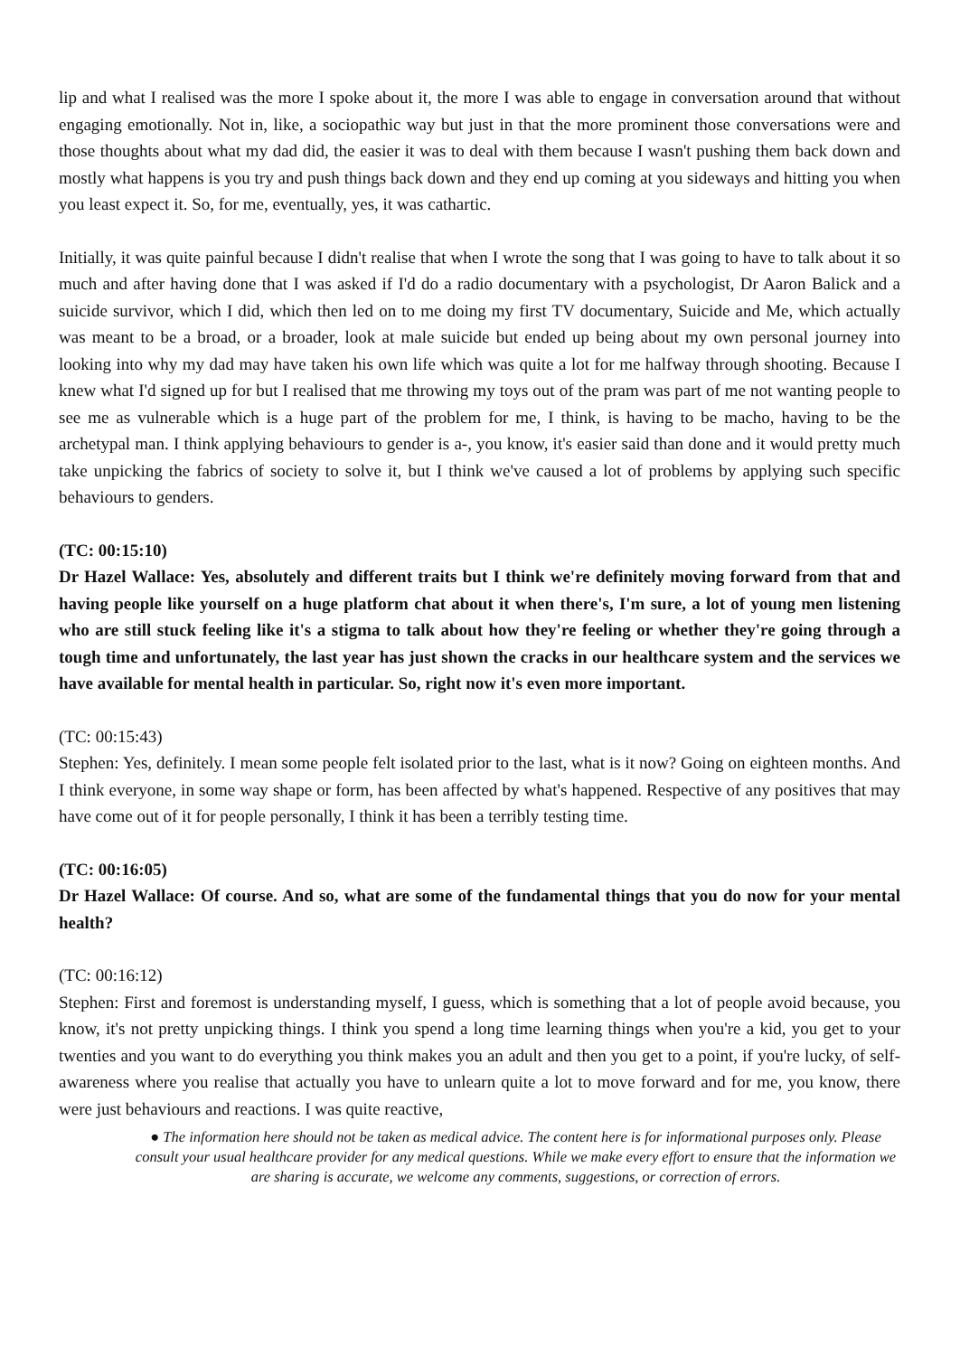lip and what I realised was the more I spoke about it, the more I was able to engage in conversation around that without engaging emotionally. Not in, like, a sociopathic way but just in that the more prominent those conversations were and those thoughts about what my dad did, the easier it was to deal with them because I wasn't pushing them back down and mostly what happens is you try and push things back down and they end up coming at you sideways and hitting you when you least expect it. So, for me, eventually, yes, it was cathartic.
Initially, it was quite painful because I didn't realise that when I wrote the song that I was going to have to talk about it so much and after having done that I was asked if I'd do a radio documentary with a psychologist, Dr Aaron Balick and a suicide survivor, which I did, which then led on to me doing my first TV documentary, Suicide and Me, which actually was meant to be a broad, or a broader, look at male suicide but ended up being about my own personal journey into looking into why my dad may have taken his own life which was quite a lot for me halfway through shooting. Because I knew what I'd signed up for but I realised that me throwing my toys out of the pram was part of me not wanting people to see me as vulnerable which is a huge part of the problem for me, I think, is having to be macho, having to be the archetypal man. I think applying behaviours to gender is a-, you know, it's easier said than done and it would pretty much take unpicking the fabrics of society to solve it, but I think we've caused a lot of problems by applying such specific behaviours to genders.
(TC: 00:15:10)
Dr Hazel Wallace: Yes, absolutely and different traits but I think we're definitely moving forward from that and having people like yourself on a huge platform chat about it when there's, I'm sure, a lot of young men listening who are still stuck feeling like it's a stigma to talk about how they're feeling or whether they're going through a tough time and unfortunately, the last year has just shown the cracks in our healthcare system and the services we have available for mental health in particular. So, right now it's even more important.
(TC: 00:15:43)
Stephen: Yes, definitely. I mean some people felt isolated prior to the last, what is it now? Going on eighteen months. And I think everyone, in some way shape or form, has been affected by what's happened. Respective of any positives that may have come out of it for people personally, I think it has been a terribly testing time.
(TC: 00:16:05)
Dr Hazel Wallace: Of course. And so, what are some of the fundamental things that you do now for your mental health?
(TC: 00:16:12)
Stephen: First and foremost is understanding myself, I guess, which is something that a lot of people avoid because, you know, it's not pretty unpicking things. I think you spend a long time learning things when you're a kid, you get to your twenties and you want to do everything you think makes you an adult and then you get to a point, if you're lucky, of self-awareness where you realise that actually you have to unlearn quite a lot to move forward and for me, you know, there were just behaviours and reactions. I was quite reactive,
● The information here should not be taken as medical advice. The content here is for informational purposes only. Please consult your usual healthcare provider for any medical questions. While we make every effort to ensure that the information we are sharing is accurate, we welcome any comments, suggestions, or correction of errors.